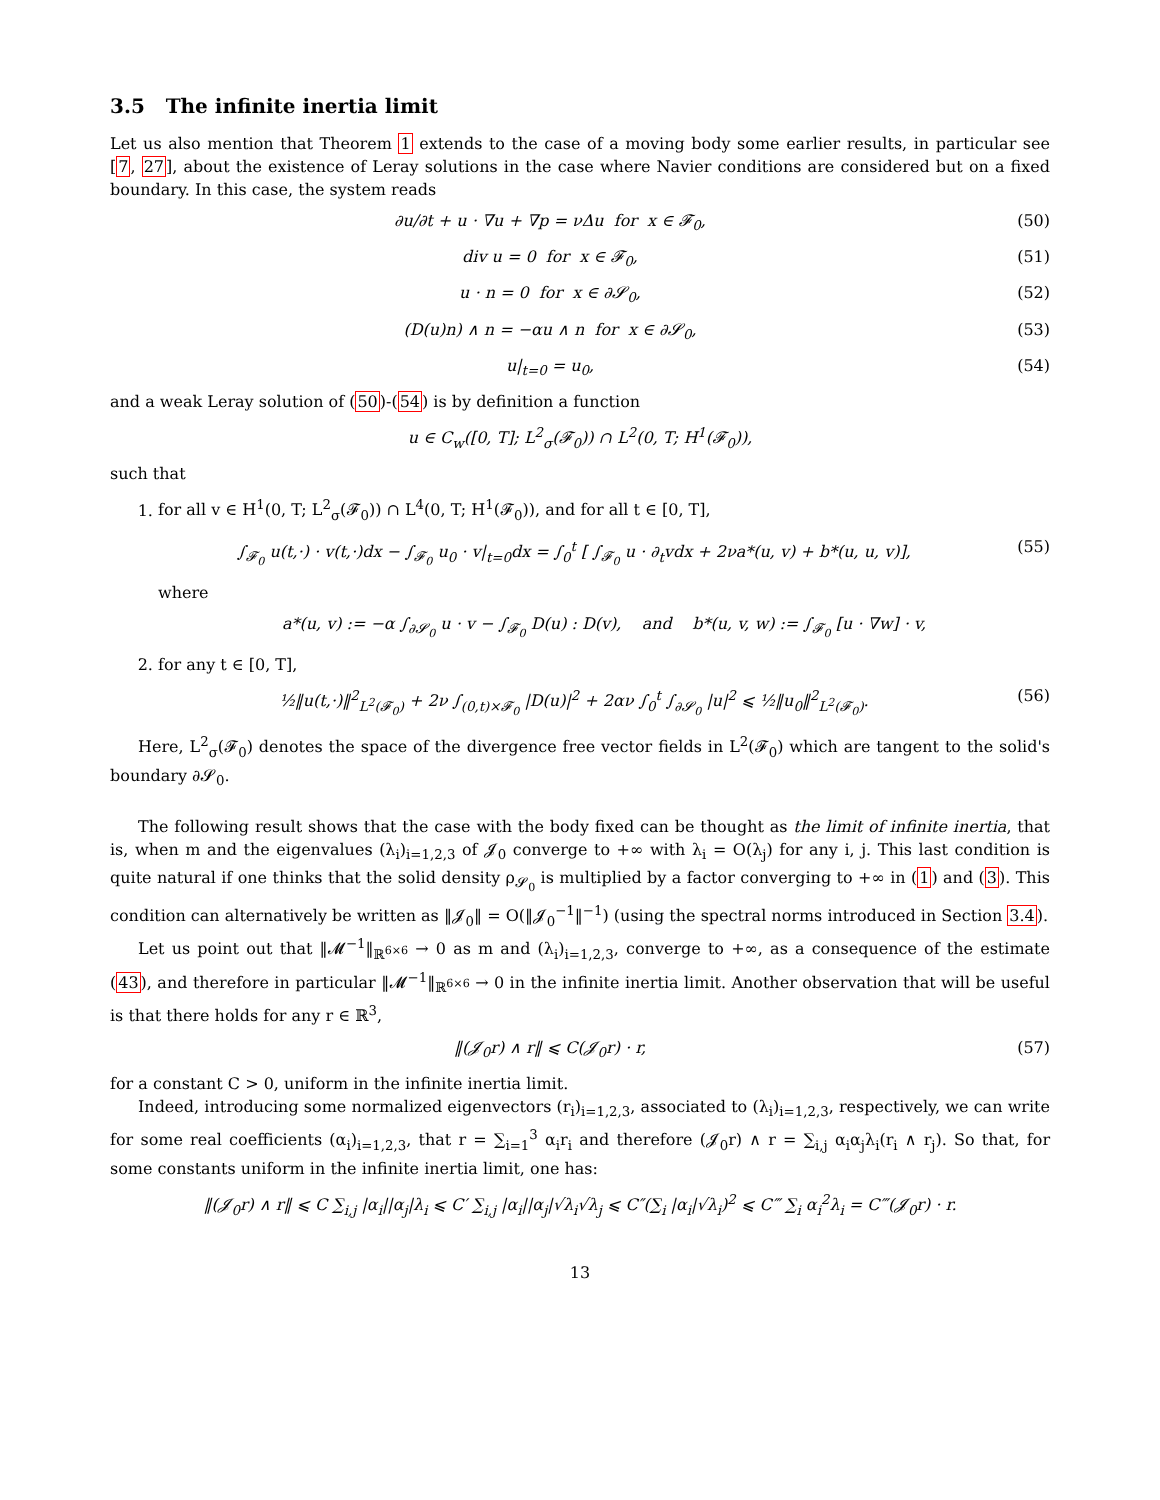3.5 The infinite inertia limit
Let us also mention that Theorem 1 extends to the case of a moving body some earlier results, in particular see [7, 27], about the existence of Leray solutions in the case where Navier conditions are considered but on a fixed boundary. In this case, the system reads
∂u/∂t + u · ∇u + ∇p = νΔu for x ∈ 𝓕<sub>0</sub>, (50)
div u = 0 for x ∈ 𝓕<sub>0</sub>, (51)
u · n = 0 for x ∈ ∂𝓢<sub>0</sub>, (52)
(D(u)n) ∧ n = −αu ∧ n for x ∈ ∂𝓢<sub>0</sub>, (53)
u|<sub>t=0</sub> = u<sub>0</sub>, (54)
and a weak Leray solution of (50)-(54) is by definition a function
u ∈ C<sub>w</sub>([0, T]; L<sup>2</sup><sub>σ</sub>(𝓕<sub>0</sub>)) ∩ L<sup>2</sup>(0, T; H<sup>1</sup>(𝓕<sub>0</sub>)),
such that
1. for all v ∈ H<sup>1</sup>(0, T; L<sup>2</sup><sub>σ</sub>(𝓕<sub>0</sub>)) ∩ L<sup>4</sup>(0, T; H<sup>1</sup>(𝓕<sub>0</sub>)), and for all t ∈ [0, T],
∫<sub>𝓕<sub>0</sub></sub> u(t,·) · v(t,·)dx − ∫<sub>𝓕<sub>0</sub></sub> u<sub>0</sub> · v|<sub>t=0</sub>dx = ∫<sub>0</sub><sup>t</sup> [ ∫<sub>𝓕<sub>0</sub></sub> u · ∂<sub>t</sub>vdx + 2νa*(u, v) + b*(u, u, v)], (55)
where
a*(u, v) := −α ∫<sub>∂𝓢<sub>0</sub></sub> u · v − ∫<sub>𝓕<sub>0</sub></sub> D(u) : D(v), and b*(u, v, w) := ∫<sub>𝓕<sub>0</sub></sub> [u · ∇w] · v,
2. for any t ∈ [0, T],
½‖u(t,·)‖<sup>2</sup><sub>L<sup>2</sup>(𝓕<sub>0</sub>)</sub> + 2ν ∫<sub>(0,t)×𝓕<sub>0</sub></sub> |D(u)|<sup>2</sup> + 2αν ∫<sub>0</sub><sup>t</sup> ∫<sub>∂𝓢<sub>0</sub></sub> |u|<sup>2</sup> ⩽ ½‖u<sub>0</sub>‖<sup>2</sup><sub>L<sup>2</sup>(𝓕<sub>0</sub>)</sub>. (56)
Here, L<sup>2</sup><sub>σ</sub>(𝓕<sub>0</sub>) denotes the space of the divergence free vector fields in L<sup>2</sup>(𝓕<sub>0</sub>) which are tangent to the solid's boundary ∂𝓢<sub>0</sub>.
The following result shows that the case with the body fixed can be thought as the limit of infinite inertia, that is, when m and the eigenvalues (λ<sub>i</sub>)<sub>i=1,2,3</sub> of 𝓙<sub>0</sub> converge to +∞ with λ<sub>i</sub> = O(λ<sub>j</sub>) for any i, j. This last condition is quite natural if one thinks that the solid density ρ<sub>𝓢<sub>0</sub></sub> is multiplied by a factor converging to +∞ in (1) and (3). This condition can alternatively be written as ‖𝓙<sub>0</sub>‖ = O(‖𝓙<sub>0</sub><sup>−1</sup>‖<sup>−1</sup>) (using the spectral norms introduced in Section 3.4).
Let us point out that ‖𝓜<sup>−1</sup>‖<sub>ℝ<sup>6×6</sup></sub> → 0 as m and (λ<sub>i</sub>)<sub>i=1,2,3</sub>, converge to +∞, as a consequence of the estimate (43), and therefore in particular ‖𝓜<sup>−1</sup>‖<sub>ℝ<sup>6×6</sup></sub> → 0 in the infinite inertia limit. Another observation that will be useful is that there holds for any r ∈ ℝ<sup>3</sup>,
‖(𝓙<sub>0</sub>r) ∧ r‖ ⩽ C(𝓙<sub>0</sub>r) · r, (57)
for a constant C > 0, uniform in the infinite inertia limit.
Indeed, introducing some normalized eigenvectors (r<sub>i</sub>)<sub>i=1,2,3</sub>, associated to (λ<sub>i</sub>)<sub>i=1,2,3</sub>, respectively, we can write for some real coefficients (α<sub>i</sub>)<sub>i=1,2,3</sub>, that r = ∑<sub>i=1</sub><sup>3</sup> α<sub>i</sub>r<sub>i</sub> and therefore (𝓙<sub>0</sub>r) ∧ r = ∑<sub>i,j</sub> α<sub>i</sub>α<sub>j</sub>λ<sub>i</sub>(r<sub>i</sub> ∧ r<sub>j</sub>). So that, for some constants uniform in the infinite inertia limit, one has:
‖(𝓙<sub>0</sub>r) ∧ r‖ ⩽ C ∑<sub>i,j</sub> |α<sub>i</sub>||α<sub>j</sub>|λ<sub>i</sub> ⩽ C′ ∑<sub>i,j</sub> |α<sub>i</sub>||α<sub>j</sub>|√λ<sub>i</sub>√λ<sub>j</sub> ⩽ C″(∑<sub>i</sub> |α<sub>i</sub>|√λ<sub>i</sub>)<sup>2</sup> ⩽ C‴ ∑<sub>i</sub> α<sub>i</sub><sup>2</sup>λ<sub>i</sub> = C‴(𝓙<sub>0</sub>r) · r.
13